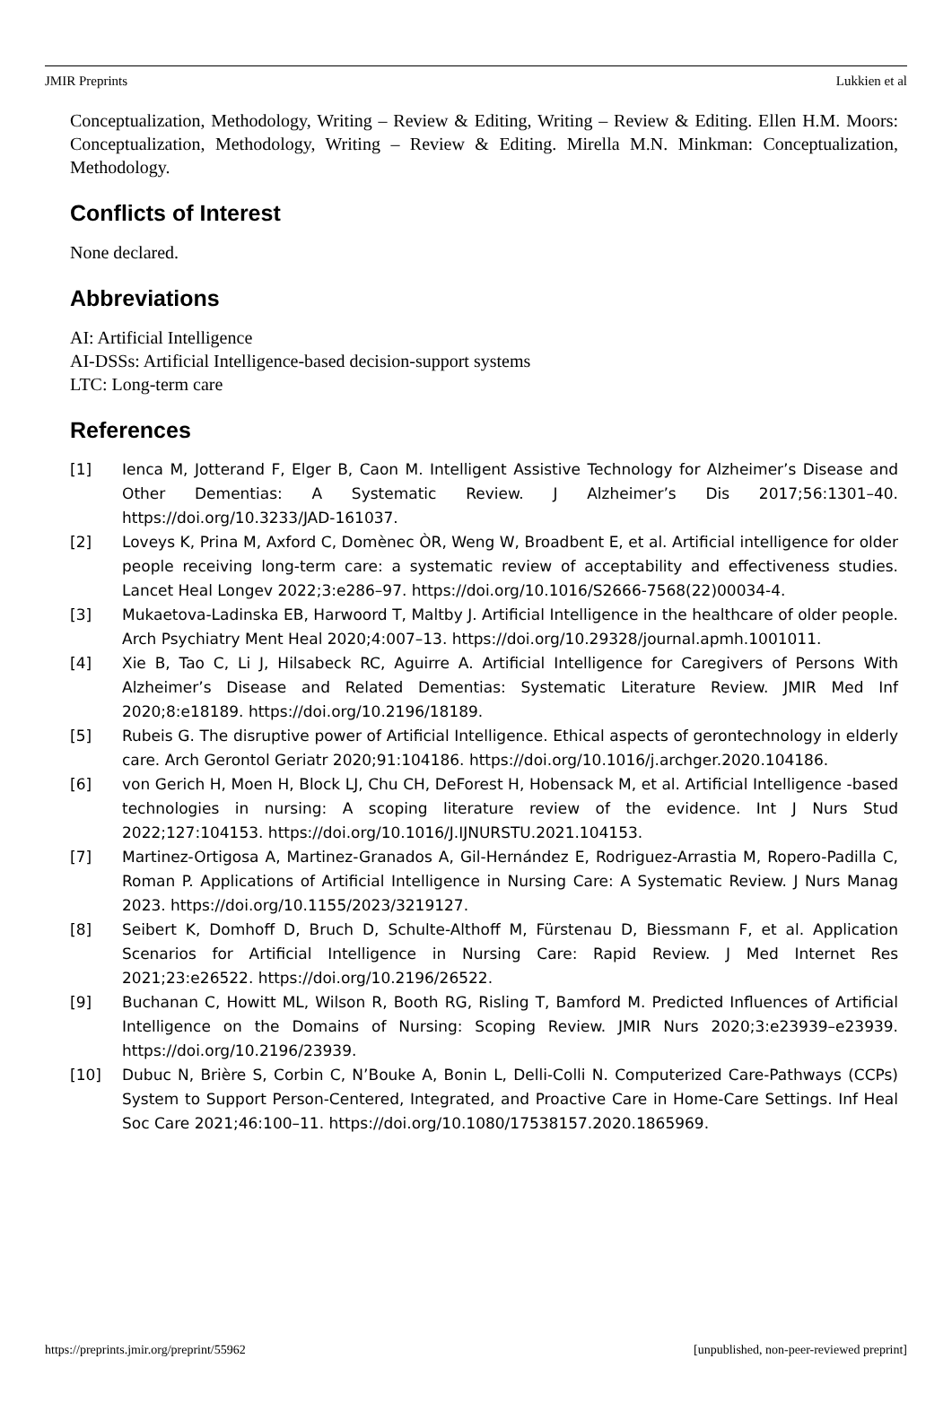JMIR Preprints Lukkien et al
Conceptualization, Methodology, Writing – Review & Editing, Writing – Review & Editing. Ellen H.M. Moors: Conceptualization, Methodology, Writing – Review & Editing. Mirella M.N. Minkman: Conceptualization, Methodology.
Conflicts of Interest
None declared.
Abbreviations
AI: Artificial Intelligence
AI-DSSs: Artificial Intelligence-based decision-support systems
LTC: Long-term care
References
[1] Ienca M, Jotterand F, Elger B, Caon M. Intelligent Assistive Technology for Alzheimer’s Disease and Other Dementias: A Systematic Review. J Alzheimer’s Dis 2017;56:1301–40. https://doi.org/10.3233/JAD-161037.
[2] Loveys K, Prina M, Axford C, Domènec ÒR, Weng W, Broadbent E, et al. Artificial intelligence for older people receiving long-term care: a systematic review of acceptability and effectiveness studies. Lancet Heal Longev 2022;3:e286–97. https://doi.org/10.1016/S2666-7568(22)00034-4.
[3] Mukaetova-Ladinska EB, Harwoord T, Maltby J. Artificial Intelligence in the healthcare of older people. Arch Psychiatry Ment Heal 2020;4:007–13. https://doi.org/10.29328/journal.apmh.1001011.
[4] Xie B, Tao C, Li J, Hilsabeck RC, Aguirre A. Artificial Intelligence for Caregivers of Persons With Alzheimer’s Disease and Related Dementias: Systematic Literature Review. JMIR Med Inf 2020;8:e18189. https://doi.org/10.2196/18189.
[5] Rubeis G. The disruptive power of Artificial Intelligence. Ethical aspects of gerontechnology in elderly care. Arch Gerontol Geriatr 2020;91:104186. https://doi.org/10.1016/j.archger.2020.104186.
[6] von Gerich H, Moen H, Block LJ, Chu CH, DeForest H, Hobensack M, et al. Artificial Intelligence -based technologies in nursing: A scoping literature review of the evidence. Int J Nurs Stud 2022;127:104153. https://doi.org/10.1016/J.IJNURSTU.2021.104153.
[7] Martinez-Ortigosa A, Martinez-Granados A, Gil-Hernández E, Rodriguez-Arrastia M, Ropero-Padilla C, Roman P. Applications of Artificial Intelligence in Nursing Care: A Systematic Review. J Nurs Manag 2023. https://doi.org/10.1155/2023/3219127.
[8] Seibert K, Domhoff D, Bruch D, Schulte-Althoff M, Fürstenau D, Biessmann F, et al. Application Scenarios for Artificial Intelligence in Nursing Care: Rapid Review. J Med Internet Res 2021;23:e26522. https://doi.org/10.2196/26522.
[9] Buchanan C, Howitt ML, Wilson R, Booth RG, Risling T, Bamford M. Predicted Influences of Artificial Intelligence on the Domains of Nursing: Scoping Review. JMIR Nurs 2020;3:e23939–e23939. https://doi.org/10.2196/23939.
[10] Dubuc N, Brière S, Corbin C, N’Bouke A, Bonin L, Delli-Colli N. Computerized Care-Pathways (CCPs) System to Support Person-Centered, Integrated, and Proactive Care in Home-Care Settings. Inf Heal Soc Care 2021;46:100–11. https://doi.org/10.1080/17538157.2020.1865969.
https://preprints.jmir.org/preprint/55962 [unpublished, non-peer-reviewed preprint]